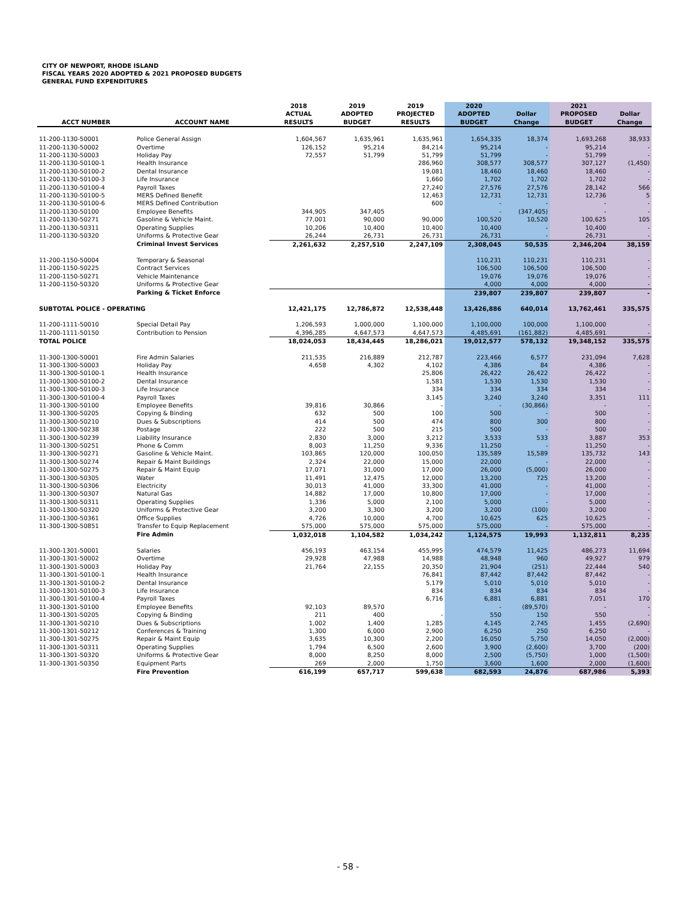CITY OF NEWPORT, RHODE ISLAND
FISCAL YEARS 2020 ADOPTED & 2021 PROPOSED BUDGETS
GENERAL FUND EXPENDITURES
| ACCT NUMBER | ACCOUNT NAME | 2018 ACTUAL RESULTS | 2019 ADOPTED BUDGET | 2019 PROJECTED RESULTS | 2020 ADOPTED BUDGET | Dollar Change | 2021 PROPOSED BUDGET | Dollar Change |
| --- | --- | --- | --- | --- | --- | --- | --- | --- |
| 11-200-1130-50001 | Police General Assign | 1,604,567 | 1,635,961 | 1,635,961 | 1,654,335 | 18,374 | 1,693,268 | 38,933 |
| 11-200-1130-50002 | Overtime | 126,152 | 95,214 | 84,214 | 95,214 | - | 95,214 | - |
| 11-200-1130-50003 | Holiday Pay | 72,557 | 51,799 | 51,799 | 51,799 | - | 51,799 | - |
| 11-200-1130-50100-1 | Health Insurance | | | 286,960 | 308,577 | 308,577 | 307,127 | (1,450) |
| 11-200-1130-50100-2 | Dental Insurance | | | 19,081 | 18,460 | 18,460 | 18,460 | - |
| 11-200-1130-50100-3 | Life Insurance | | | 1,660 | 1,702 | 1,702 | 1,702 | - |
| 11-200-1130-50100-4 | Payroll Taxes | | | 27,240 | 27,576 | 27,576 | 28,142 | 566 |
| 11-200-1130-50100-5 | MERS Defined Benefit | | | 12,463 | 12,731 | 12,731 | 12,736 | 5 |
| 11-200-1130-50100-6 | MERS Defined Contribution | | | 600 | - | - | - | - |
| 11-200-1130-50100 | Employee Benefits | 344,905 | 347,405 | | - | (347,405) | - | - |
| 11-200-1130-50271 | Gasoline & Vehicle Maint. | 77,001 | 90,000 | 90,000 | 100,520 | 10,520 | 100,625 | 105 |
| 11-200-1130-50311 | Operating Supplies | 10,206 | 10,400 | 10,400 | 10,400 | - | 10,400 | - |
| 11-200-1130-50320 | Uniforms & Protective Gear | 26,244 | 26,731 | 26,731 | 26,731 | - | 26,731 | - |
| | Criminal Invest Services | 2,261,632 | 2,257,510 | 2,247,109 | 2,308,045 | 50,535 | 2,346,204 | 38,159 |
| 11-200-1150-50004 | Temporary & Seasonal | | | | 110,231 | 110,231 | 110,231 | - |
| 11-200-1150-50225 | Contract Services | | | | 106,500 | 106,500 | 106,500 | - |
| 11-200-1150-50271 | Vehicle Maintenance | | | | 19,076 | 19,076 | 19,076 | - |
| 11-200-1150-50320 | Uniforms & Protective Gear | | | | 4,000 | 4,000 | 4,000 | - |
| | Parking & Ticket Enforce | | | | 239,807 | 239,807 | 239,807 | - |
| SUBTOTAL POLICE - OPERATING | | 12,421,175 | 12,786,872 | 12,538,448 | 13,426,886 | 640,014 | 13,762,461 | 335,575 |
| 11-200-1111-50010 | Special Detail Pay | 1,206,593 | 1,000,000 | 1,100,000 | 1,100,000 | 100,000 | 1,100,000 | - |
| 11-200-1111-50150 | Contribution to Pension | 4,396,285 | 4,647,573 | 4,647,573 | 4,485,691 | (161,882) | 4,485,691 | - |
| TOTAL POLICE | | 18,024,053 | 18,434,445 | 18,286,021 | 19,012,577 | 578,132 | 19,348,152 | 335,575 |
| 11-300-1300-50001 | Fire Admin Salaries | 211,535 | 216,889 | 212,787 | 223,466 | 6,577 | 231,094 | 7,628 |
| 11-300-1300-50003 | Holiday Pay | 4,658 | 4,302 | 4,102 | 4,386 | 84 | 4,386 | - |
| 11-300-1300-50100-1 | Health Insurance | | | 25,806 | 26,422 | 26,422 | 26,422 | - |
| 11-300-1300-50100-2 | Dental Insurance | | | 1,581 | 1,530 | 1,530 | 1,530 | - |
| 11-300-1300-50100-3 | Life Insurance | | | 334 | 334 | 334 | 334 | - |
| 11-300-1300-50100-4 | Payroll Taxes | | | 3,145 | 3,240 | 3,240 | 3,351 | 111 |
| 11-300-1300-50100 | Employee Benefits | 39,816 | 30,866 | - | - | (30,866) | - | - |
| 11-300-1300-50205 | Copying & Binding | 632 | 500 | 100 | 500 | - | 500 | - |
| 11-300-1300-50210 | Dues & Subscriptions | 414 | 500 | 474 | 800 | 300 | 800 | - |
| 11-300-1300-50238 | Postage | 222 | 500 | 215 | 500 | - | 500 | - |
| 11-300-1300-50239 | Liability Insurance | 2,830 | 3,000 | 3,212 | 3,533 | 533 | 3,887 | 353 |
| 11-300-1300-50251 | Phone & Comm | 8,003 | 11,250 | 9,336 | 11,250 | - | 11,250 | - |
| 11-300-1300-50271 | Gasoline & Vehicle Maint. | 103,865 | 120,000 | 100,050 | 135,589 | 15,589 | 135,732 | 143 |
| 11-300-1300-50274 | Repair & Maint Buildings | 2,324 | 22,000 | 15,000 | 22,000 | - | 22,000 | - |
| 11-300-1300-50275 | Repair & Maint Equip | 17,071 | 31,000 | 17,000 | 26,000 | (5,000) | 26,000 | - |
| 11-300-1300-50305 | Water | 11,491 | 12,475 | 12,000 | 13,200 | 725 | 13,200 | - |
| 11-300-1300-50306 | Electricity | 30,013 | 41,000 | 33,300 | 41,000 | - | 41,000 | - |
| 11-300-1300-50307 | Natural Gas | 14,882 | 17,000 | 10,800 | 17,000 | - | 17,000 | - |
| 11-300-1300-50311 | Operating Supplies | 1,336 | 5,000 | 2,100 | 5,000 | - | 5,000 | - |
| 11-300-1300-50320 | Uniforms & Protective Gear | 3,200 | 3,300 | 3,200 | 3,200 | (100) | 3,200 | - |
| 11-300-1300-50361 | Office Supplies | 4,726 | 10,000 | 4,700 | 10,625 | 625 | 10,625 | - |
| 11-300-1300-50851 | Transfer to Equip Replacement | 575,000 | 575,000 | 575,000 | 575,000 | - | 575,000 | - |
| | Fire Admin | 1,032,018 | 1,104,582 | 1,034,242 | 1,124,575 | 19,993 | 1,132,811 | 8,235 |
| 11-300-1301-50001 | Salaries | 456,193 | 463,154 | 455,995 | 474,579 | 11,425 | 486,273 | 11,694 |
| 11-300-1301-50002 | Overtime | 29,928 | 47,988 | 14,988 | 48,948 | 960 | 49,927 | 979 |
| 11-300-1301-50003 | Holiday Pay | 21,764 | 22,155 | 20,350 | 21,904 | (251) | 22,444 | 540 |
| 11-300-1301-50100-1 | Health Insurance | | | 76,841 | 87,442 | 87,442 | 87,442 | - |
| 11-300-1301-50100-2 | Dental Insurance | | | 5,179 | 5,010 | 5,010 | 5,010 | - |
| 11-300-1301-50100-3 | Life Insurance | | | 834 | 834 | 834 | 834 | - |
| 11-300-1301-50100-4 | Payroll Taxes | | | 6,716 | 6,881 | 6,881 | 7,051 | 170 |
| 11-300-1301-50100 | Employee Benefits | 92,103 | 89,570 | | - | (89,570) | - | - |
| 11-300-1301-50205 | Copying & Binding | 211 | 400 | - | 550 | 150 | 550 | - |
| 11-300-1301-50210 | Dues & Subscriptions | 1,002 | 1,400 | 1,285 | 4,145 | 2,745 | 1,455 | (2,690) |
| 11-300-1301-50212 | Conferences & Training | 1,300 | 6,000 | 2,900 | 6,250 | 250 | 6,250 | - |
| 11-300-1301-50275 | Repair & Maint Equip | 3,635 | 10,300 | 2,200 | 16,050 | 5,750 | 14,050 | (2,000) |
| 11-300-1301-50311 | Operating Supplies | 1,794 | 6,500 | 2,600 | 3,900 | (2,600) | 3,700 | (200) |
| 11-300-1301-50320 | Uniforms & Protective Gear | 8,000 | 8,250 | 8,000 | 2,500 | (5,750) | 1,000 | (1,500) |
| 11-300-1301-50350 | Equipment Parts | 269 | 2,000 | 1,750 | 3,600 | 1,600 | 2,000 | (1,600) |
| | Fire Prevention | 616,199 | 657,717 | 599,638 | 682,593 | 24,876 | 687,986 | 5,393 |
- 58 -